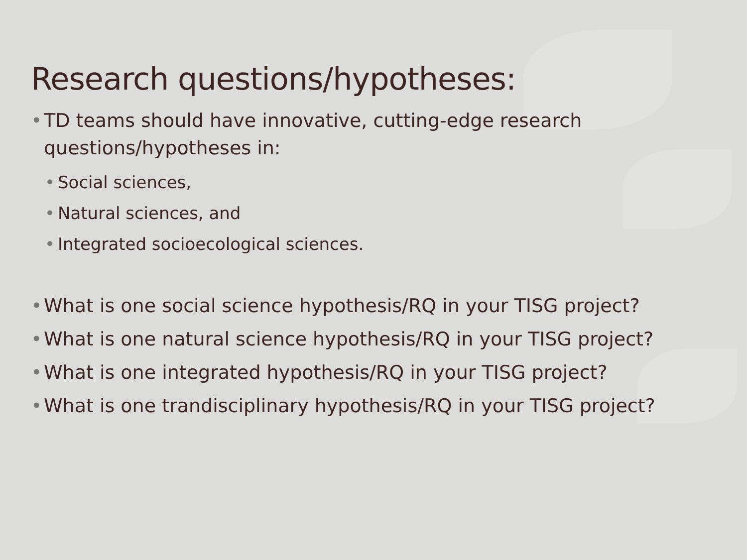Research questions/hypotheses:
• TD teams should have innovative, cutting-edge research questions/hypotheses in:
• Social sciences,
• Natural sciences, and
• Integrated socioecological sciences.
• What is one social science hypothesis/RQ in your TISG project?
• What is one natural science hypothesis/RQ in your TISG project?
• What is one integrated hypothesis/RQ in your TISG project?
• What is one trandisciplinary hypothesis/RQ in your TISG project?